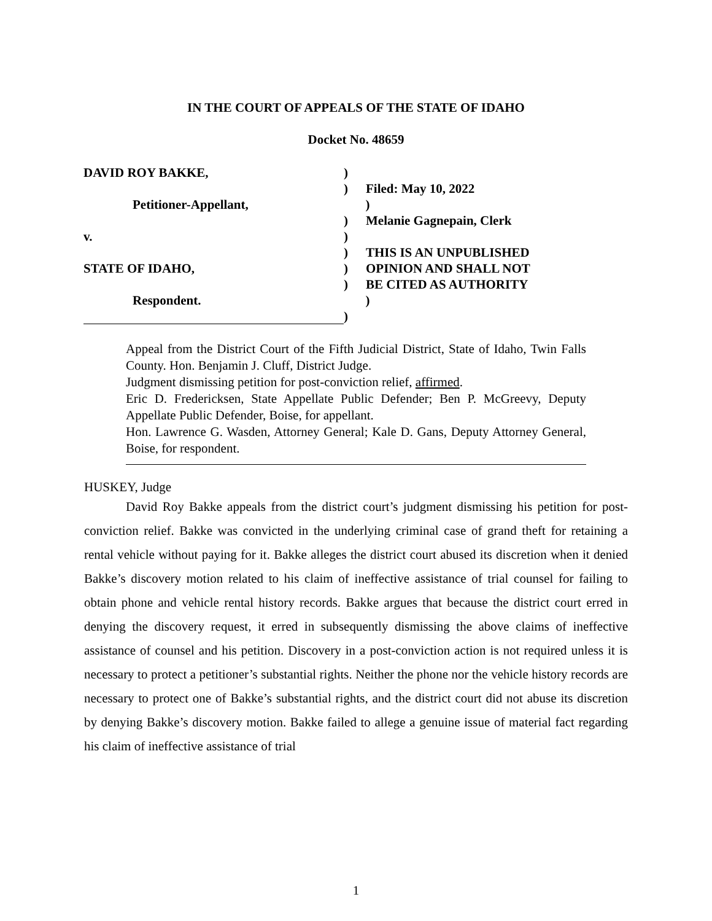IN THE COURT OF APPEALS OF THE STATE OF IDAHO
Docket No. 48659
DAVID ROY BAKKE, )
) Filed: May 10, 2022
Petitioner-Appellant, )
) Melanie Gagnepain, Clerk
v. )
) THIS IS AN UNPUBLISHED
STATE OF IDAHO, ) OPINION AND SHALL NOT
) BE CITED AS AUTHORITY
Respondent. )
)
Appeal from the District Court of the Fifth Judicial District, State of Idaho, Twin Falls County. Hon. Benjamin J. Cluff, District Judge.
Judgment dismissing petition for post-conviction relief, affirmed.
Eric D. Fredericksen, State Appellate Public Defender; Ben P. McGreevy, Deputy Appellate Public Defender, Boise, for appellant.
Hon. Lawrence G. Wasden, Attorney General; Kale D. Gans, Deputy Attorney General, Boise, for respondent.
HUSKEY, Judge
David Roy Bakke appeals from the district court’s judgment dismissing his petition for post-conviction relief. Bakke was convicted in the underlying criminal case of grand theft for retaining a rental vehicle without paying for it. Bakke alleges the district court abused its discretion when it denied Bakke’s discovery motion related to his claim of ineffective assistance of trial counsel for failing to obtain phone and vehicle rental history records. Bakke argues that because the district court erred in denying the discovery request, it erred in subsequently dismissing the above claims of ineffective assistance of counsel and his petition. Discovery in a post-conviction action is not required unless it is necessary to protect a petitioner’s substantial rights. Neither the phone nor the vehicle history records are necessary to protect one of Bakke’s substantial rights, and the district court did not abuse its discretion by denying Bakke’s discovery motion. Bakke failed to allege a genuine issue of material fact regarding his claim of ineffective assistance of trial
1